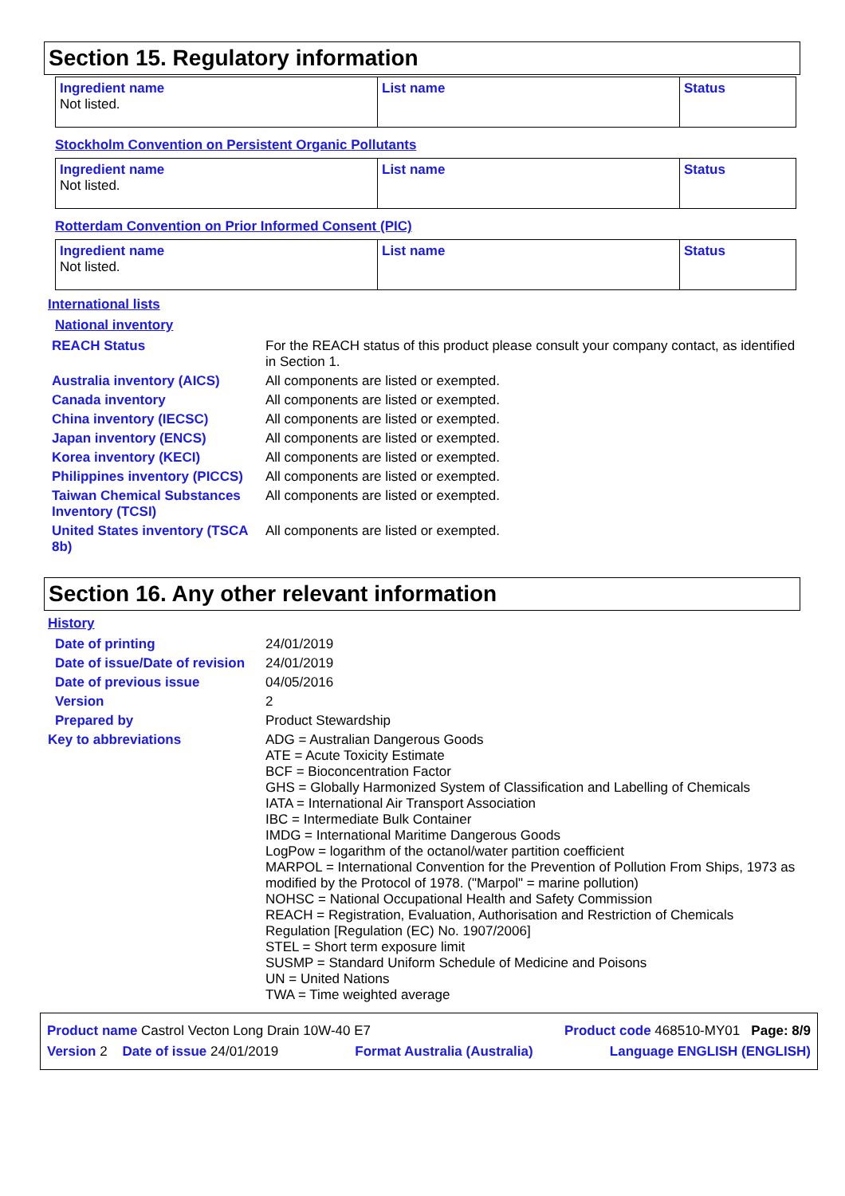Section 15. Regulatory information
| Ingredient name Not listed. | List name | Status |
Stockholm Convention on Persistent Organic Pollutants
| Ingredient name Not listed. | List name | Status |
Rotterdam Convention on Prior Informed Consent (PIC)
| Ingredient name Not listed. | List name | Status |
International lists
National inventory
REACH Status For the REACH status of this product please consult your company contact, as identified in Section 1.
Australia inventory (AICS) All components are listed or exempted.
Canada inventory All components are listed or exempted.
China inventory (IECSC) All components are listed or exempted.
Japan inventory (ENCS) All components are listed or exempted.
Korea inventory (KECI) All components are listed or exempted.
Philippines inventory (PICCS)
All components are listed or exempted.
Taiwan Chemical Substances Inventory (TCSI)
All components are listed or exempted.
United States inventory (TSCA 8b)
All components are listed or exempted.
Section 16. Any other relevant information
History
Date of printing 24/01/2019
Date of issue/Date of revision
24/01/2019
Date of previous issue 04/05/2016
Version 2
Prepared by Product Stewardship
Key to abbreviations
ADG = Australian Dangerous Goods
ATE = Acute Toxicity Estimate
BCF = Bioconcentration Factor
GHS = Globally Harmonized System of Classification and Labelling of Chemicals
IATA = International Air Transport Association
IBC = Intermediate Bulk Container
IMDG = International Maritime Dangerous Goods
LogPow = logarithm of the octanol/water partition coefficient
MARPOL = International Convention for the Prevention of Pollution From Ships, 1973 as modified by the Protocol of 1978. ("Marpol" = marine pollution)
NOHSC = National Occupational Health and Safety Commission
REACH = Registration, Evaluation, Authorisation and Restriction of Chemicals Regulation [Regulation (EC) No. 1907/2006]
STEL = Short term exposure limit
SUSMP = Standard Uniform Schedule of Medicine and Poisons
UN = United Nations
TWA = Time weighted average
Product name Castrol Vecton Long Drain 10W-40 E7 Product code 468510-MY01 Page: 8/9
Version 2 Date of issue 24/01/2019 Format Australia (Australia) Language ENGLISH (ENGLISH)